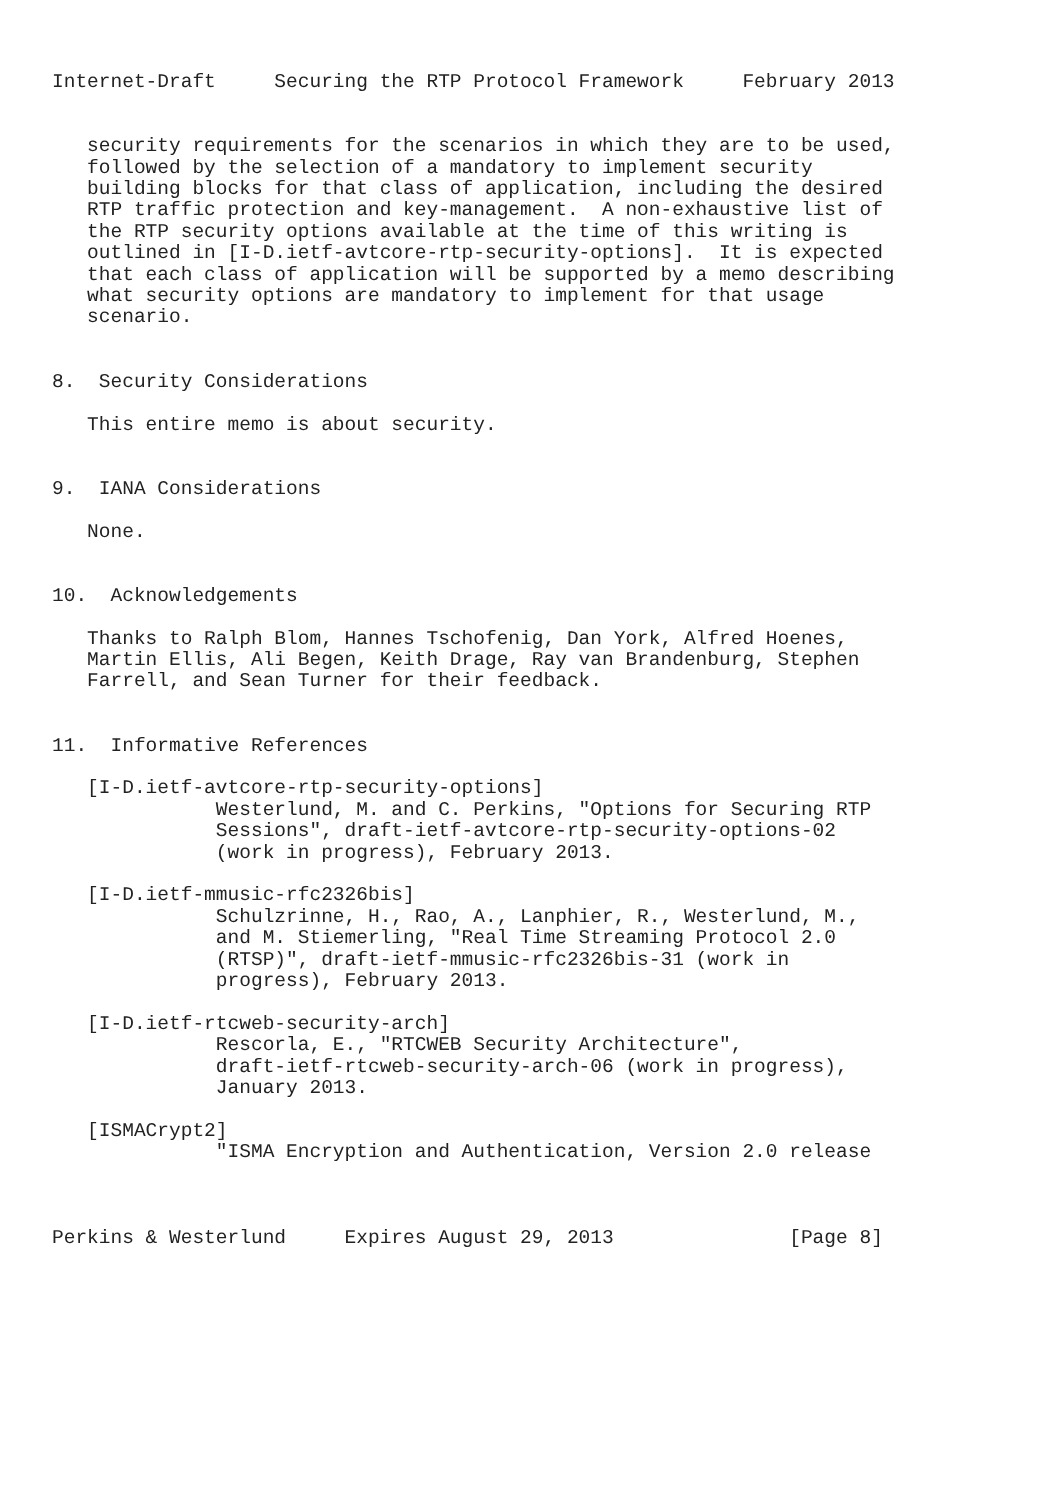Internet-Draft     Securing the RTP Protocol Framework     February 2013


   security requirements for the scenarios in which they are to be used,
   followed by the selection of a mandatory to implement security
   building blocks for that class of application, including the desired
   RTP traffic protection and key-management.  A non-exhaustive list of
   the RTP security options available at the time of this writing is
   outlined in [I-D.ietf-avtcore-rtp-security-options].  It is expected
   that each class of application will be supported by a memo describing
   what security options are mandatory to implement for that usage
   scenario.


8.  Security Considerations

   This entire memo is about security.


9.  IANA Considerations

   None.


10.  Acknowledgements

   Thanks to Ralph Blom, Hannes Tschofenig, Dan York, Alfred Hoenes,
   Martin Ellis, Ali Begen, Keith Drage, Ray van Brandenburg, Stephen
   Farrell, and Sean Turner for their feedback.


11.  Informative References

   [I-D.ietf-avtcore-rtp-security-options]
              Westerlund, M. and C. Perkins, "Options for Securing RTP
              Sessions", draft-ietf-avtcore-rtp-security-options-02
              (work in progress), February 2013.

   [I-D.ietf-mmusic-rfc2326bis]
              Schulzrinne, H., Rao, A., Lanphier, R., Westerlund, M.,
              and M. Stiemerling, "Real Time Streaming Protocol 2.0
              (RTSP)", draft-ietf-mmusic-rfc2326bis-31 (work in
              progress), February 2013.

   [I-D.ietf-rtcweb-security-arch]
              Rescorla, E., "RTCWEB Security Architecture",
              draft-ietf-rtcweb-security-arch-06 (work in progress),
              January 2013.

   [ISMACrypt2]
              "ISMA Encryption and Authentication, Version 2.0 release



Perkins & Westerlund     Expires August 29, 2013               [Page 8]